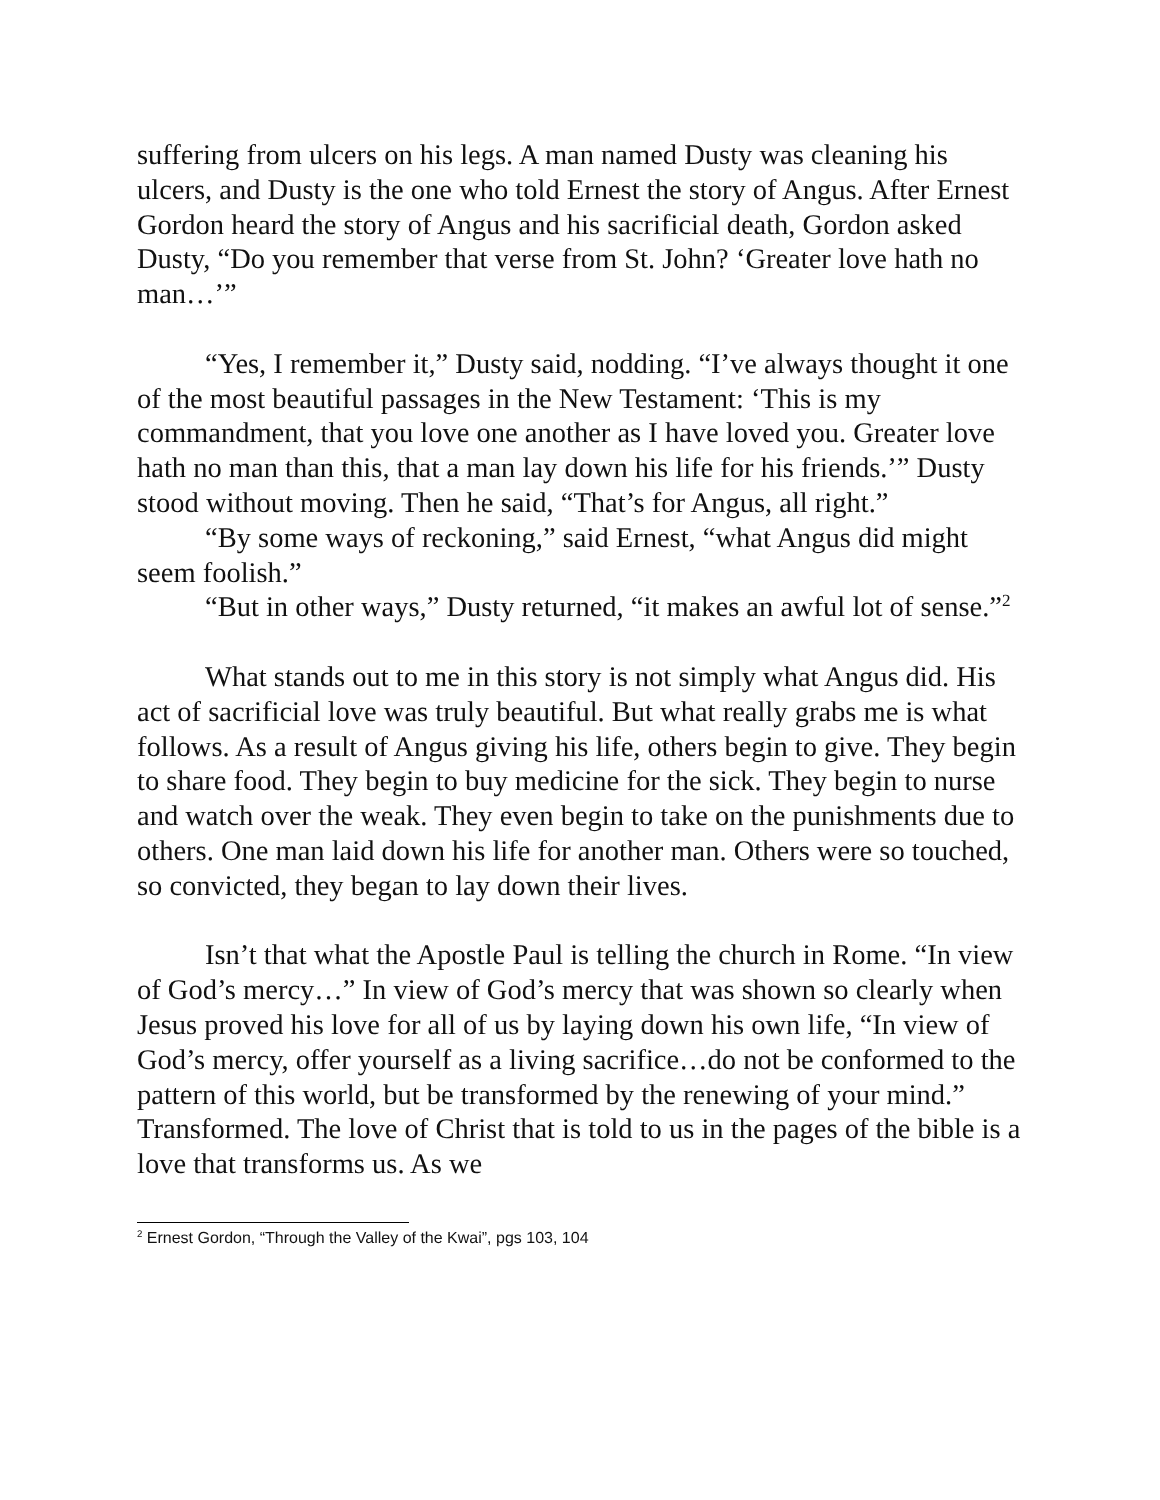suffering from ulcers on his legs. A man named Dusty was cleaning his ulcers, and Dusty is the one who told Ernest the story of Angus. After Ernest Gordon heard the story of Angus and his sacrificial death, Gordon asked Dusty, “Do you remember that verse from St. John? ‘Greater love hath no man…’”
“Yes, I remember it,” Dusty said, nodding. “I’ve always thought it one of the most beautiful passages in the New Testament: ‘This is my commandment, that you love one another as I have loved you. Greater love hath no man than this, that a man lay down his life for his friends.’” Dusty stood without moving. Then he said, “That’s for Angus, all right.”
“By some ways of reckoning,” said Ernest, “what Angus did might seem foolish.”
“But in other ways,” Dusty returned, “it makes an awful lot of sense.”<sup>2</sup>
What stands out to me in this story is not simply what Angus did. His act of sacrificial love was truly beautiful. But what really grabs me is what follows. As a result of Angus giving his life, others begin to give. They begin to share food. They begin to buy medicine for the sick. They begin to nurse and watch over the weak. They even begin to take on the punishments due to others. One man laid down his life for another man. Others were so touched, so convicted, they began to lay down their lives.
Isn’t that what the Apostle Paul is telling the church in Rome. “In view of God’s mercy…” In view of God’s mercy that was shown so clearly when Jesus proved his love for all of us by laying down his own life, “In view of God’s mercy, offer yourself as a living sacrifice…do not be conformed to the pattern of this world, but be transformed by the renewing of your mind.” Transformed. The love of Christ that is told to us in the pages of the bible is a love that transforms us. As we
<sup>2</sup> Ernest Gordon, “Through the Valley of the Kwai”, pgs 103, 104